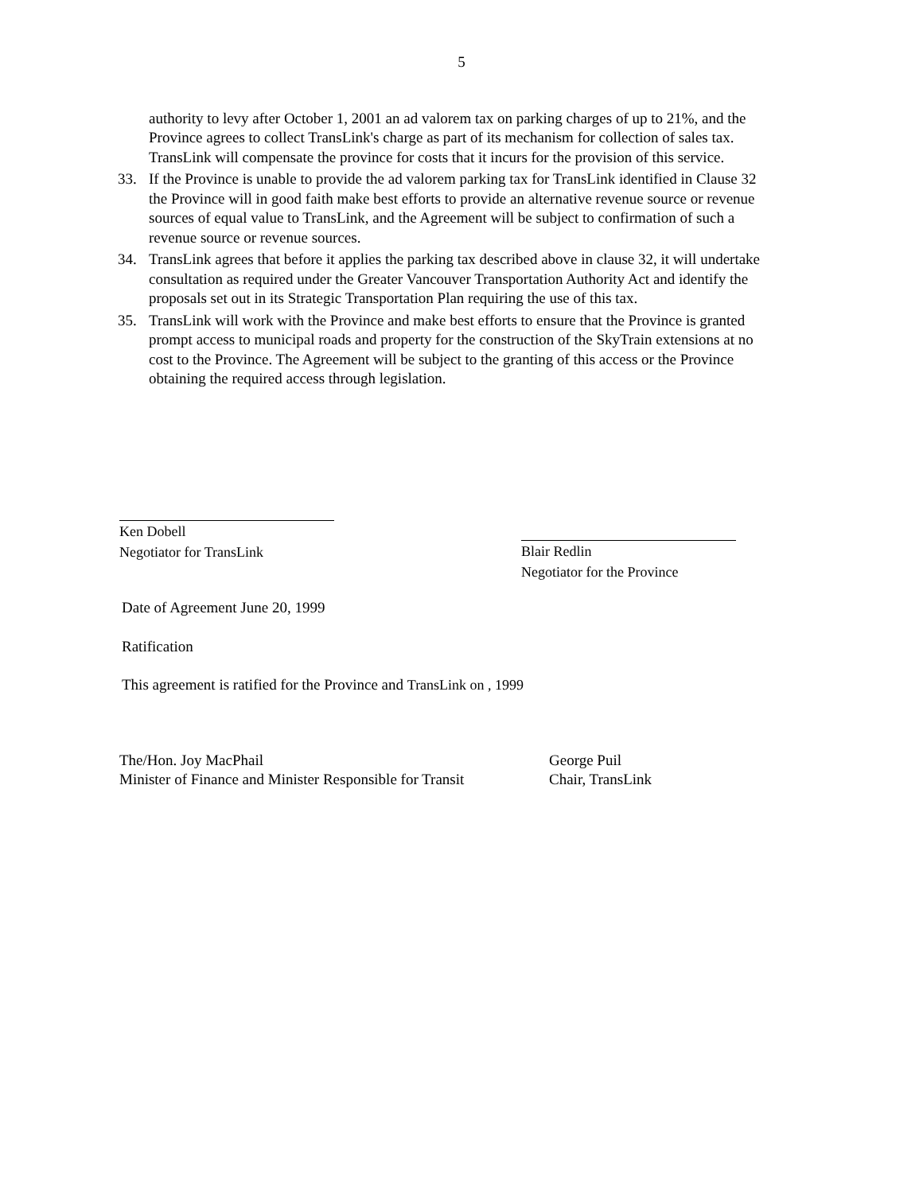5
authority to levy after October 1, 2001 an ad valorem tax on parking charges of up to 21%, and the Province agrees to collect TransLink's charge as part of its mechanism for collection of sales tax. TransLink will compensate the province for costs that it incurs for the provision of this service.
33. If the Province is unable to provide the ad valorem parking tax for TransLink identified in Clause 32 the Province will in good faith make best efforts to provide an alternative revenue source or revenue sources of equal value to TransLink, and the Agreement will be subject to confirmation of such a revenue source or revenue sources.
34. TransLink agrees that before it applies the parking tax described above in clause 32, it will undertake consultation as required under the Greater Vancouver Transportation Authority Act and identify the proposals set out in its Strategic Transportation Plan requiring the use of this tax.
35. TransLink will work with the Province and make best efforts to ensure that the Province is granted prompt access to municipal roads and property for the construction of the SkyTrain extensions at no cost to the Province. The Agreement will be subject to the granting of this access or the Province obtaining the required access through legislation.
Ken Dobell
Negotiator for TransLink
Blair Redlin
Negotiator for the Province
Date of Agreement June 20, 1999
Ratification
This agreement is ratified for the Province and TransLink on , 1999
The/Hon. Joy MacPhail
Minister of Finance and Minister Responsible for Transit
George Puil
Chair, TransLink